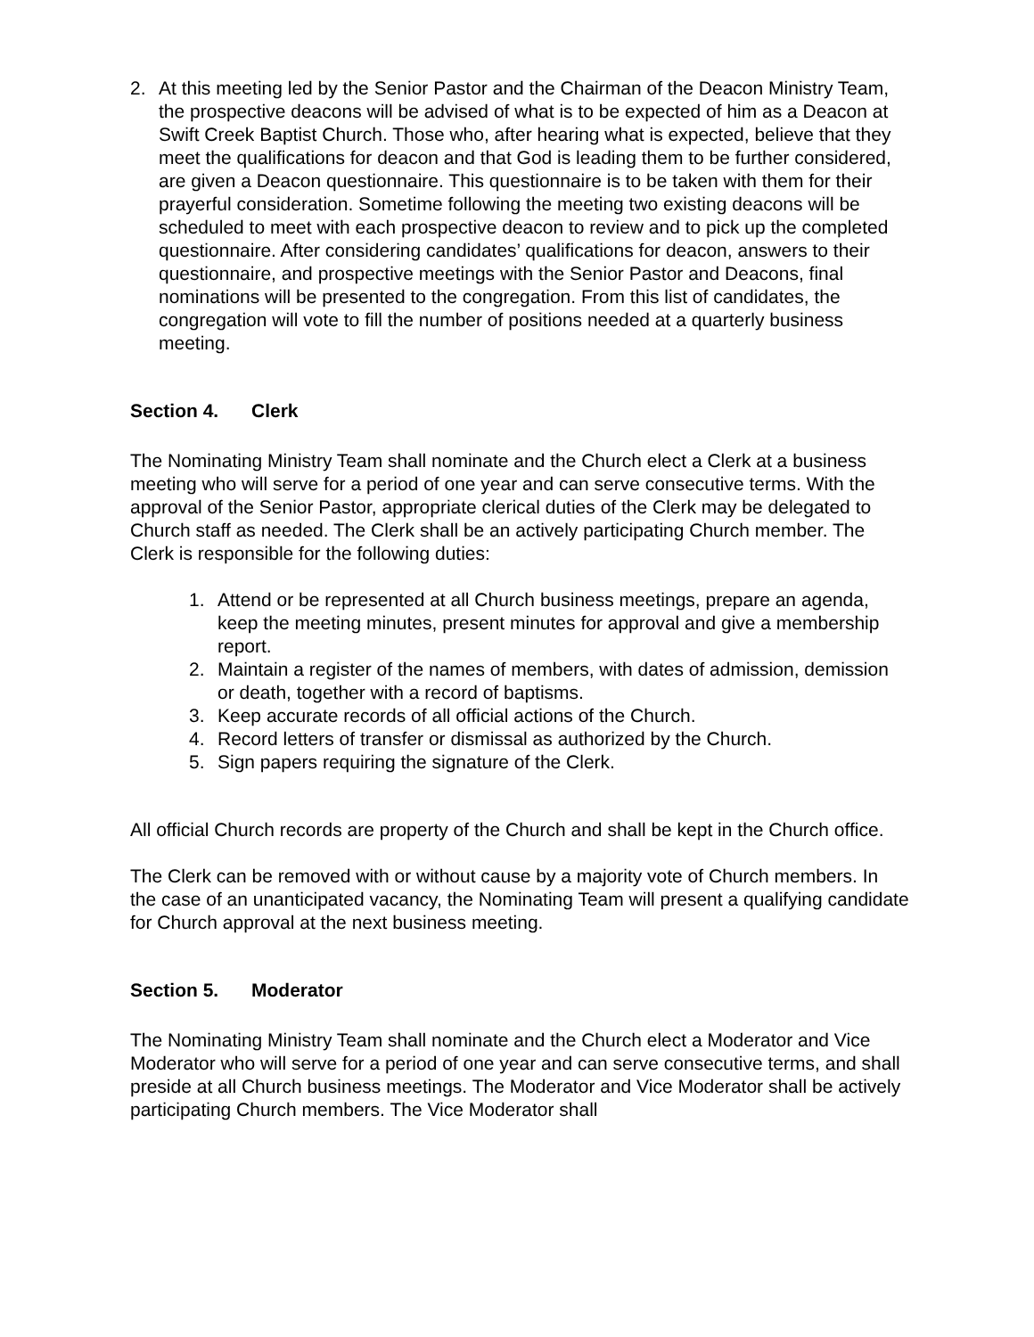2. At this meeting led by the Senior Pastor and the Chairman of the Deacon Ministry Team, the prospective deacons will be advised of what is to be expected of him as a Deacon at Swift Creek Baptist Church. Those who, after hearing what is expected, believe that they meet the qualifications for deacon and that God is leading them to be further considered, are given a Deacon questionnaire. This questionnaire is to be taken with them for their prayerful consideration. Sometime following the meeting two existing deacons will be scheduled to meet with each prospective deacon to review and to pick up the completed questionnaire. After considering candidates’ qualifications for deacon, answers to their questionnaire, and prospective meetings with the Senior Pastor and Deacons, final nominations will be presented to the congregation. From this list of candidates, the congregation will vote to fill the number of positions needed at a quarterly business meeting.
Section 4. Clerk
The Nominating Ministry Team shall nominate and the Church elect a Clerk at a business meeting who will serve for a period of one year and can serve consecutive terms. With the approval of the Senior Pastor, appropriate clerical duties of the Clerk may be delegated to Church staff as needed. The Clerk shall be an actively participating Church member. The Clerk is responsible for the following duties:
1. Attend or be represented at all Church business meetings, prepare an agenda, keep the meeting minutes, present minutes for approval and give a membership report.
2. Maintain a register of the names of members, with dates of admission, demission or death, together with a record of baptisms.
3. Keep accurate records of all official actions of the Church.
4. Record letters of transfer or dismissal as authorized by the Church.
5. Sign papers requiring the signature of the Clerk.
All official Church records are property of the Church and shall be kept in the Church office.
The Clerk can be removed with or without cause by a majority vote of Church members. In the case of an unanticipated vacancy, the Nominating Team will present a qualifying candidate for Church approval at the next business meeting.
Section 5. Moderator
The Nominating Ministry Team shall nominate and the Church elect a Moderator and Vice Moderator who will serve for a period of one year and can serve consecutive terms, and shall preside at all Church business meetings. The Moderator and Vice Moderator shall be actively participating Church members. The Vice Moderator shall